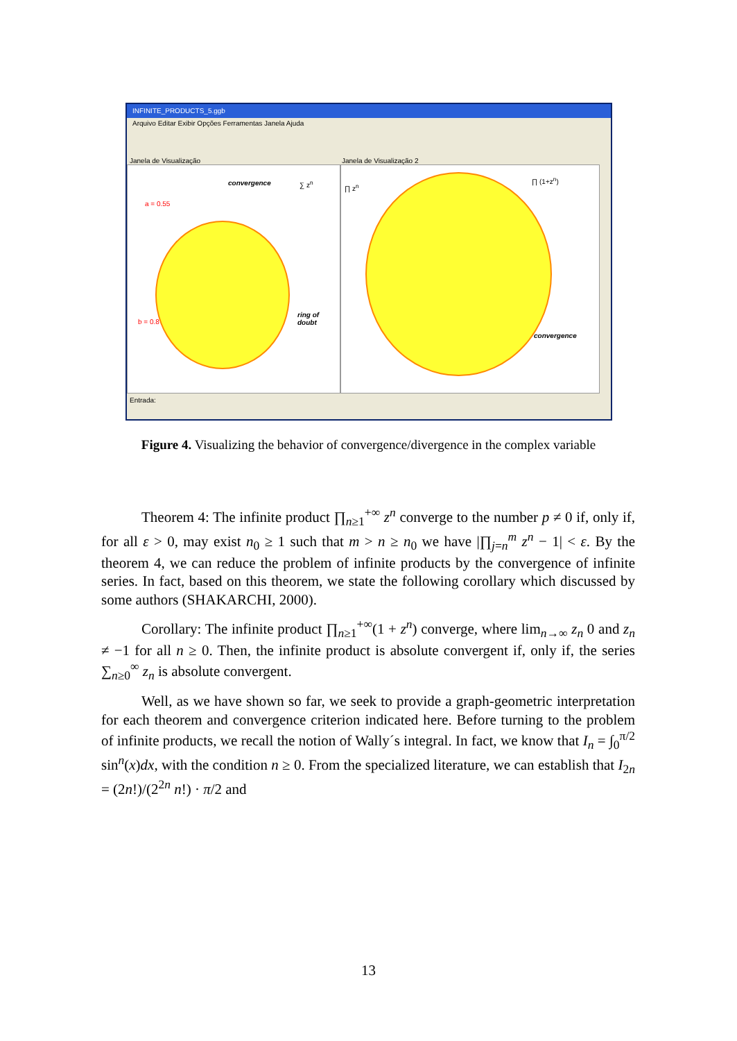INFINITE_PRODUCTS_5.ggb
Arquivo Editar Exibir Opções Ferramentas Janela Ajuda
Janela de Visualização Janela de Visualização 2
convergence ∑ z<sup>n</sup>
a = 0.55
b = 0.8
ring of doubt
∏ z<sup>n</sup>
∏ (1+z<sup>n</sup>)
convergence
Entrada:
Figure 4. Visualizing the behavior of convergence/divergence in the complex variable
Theorem 4: The infinite product ∏<sub>n≥1</sub><sup>+∞</sup> z<sup>n</sup> converge to the number p ≠ 0 if, only if, for all ε > 0, may exist n<sub>0</sub> ≥ 1 such that m > n ≥ n<sub>0</sub> we have |∏<sub>j=n</sub><sup>m</sup> z<sup>n</sup> − 1| < ε. By the theorem 4, we can reduce the problem of infinite products by the convergence of infinite series. In fact, based on this theorem, we state the following corollary which discussed by some authors (SHAKARCHI, 2000).
Corollary: The infinite product ∏<sub>n≥1</sub><sup>+∞</sup>(1 + z<sup>n</sup>) converge, where lim<sub>n→∞</sub> z<sub>n</sub> 0 and z<sub>n</sub> ≠ −1 for all n ≥ 0. Then, the infinite product is absolute convergent if, only if, the series ∑<sub>n≥0</sub><sup>∞</sup> z<sub>n</sub> is absolute convergent.
Well, as we have shown so far, we seek to provide a graph-geometric interpretation for each theorem and convergence criterion indicated here. Before turning to the problem of infinite products, we recall the notion of Wally´s integral. In fact, we know that I<sub>n</sub> = ∫<sub>0</sub><sup>π/2</sup> sin<sup>n</sup>(x)dx, with the condition n ≥ 0. From the specialized literature, we can establish that I<sub>2n</sub> = (2n!)/(2<sup>2n</sup> n!) · π/2 and
13